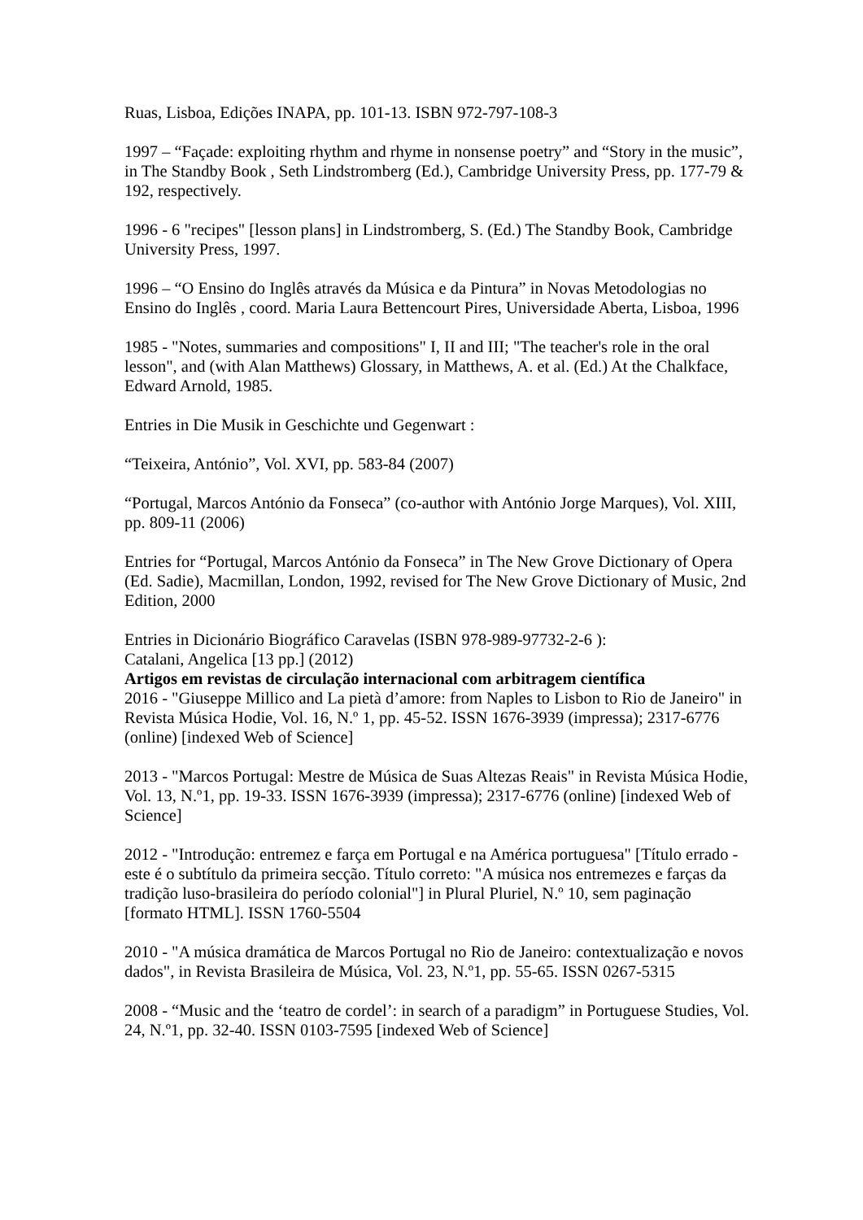Ruas, Lisboa, Edições INAPA, pp. 101-13. ISBN 972-797-108-3
1997 – “Façade: exploiting rhythm and rhyme in nonsense poetry” and “Story in the music”, in The Standby Book , Seth Lindstromberg (Ed.), Cambridge University Press, pp. 177-79 & 192, respectively.
1996 - 6 "recipes" [lesson plans] in Lindstromberg, S. (Ed.) The Standby Book, Cambridge University Press, 1997.
1996 – “O Ensino do Inglês através da Música e da Pintura” in Novas Metodologias no Ensino do Inglês , coord. Maria Laura Bettencourt Pires, Universidade Aberta, Lisboa, 1996
1985 - "Notes, summaries and compositions" I, II and III; "The teacher's role in the oral lesson", and (with Alan Matthews) Glossary, in Matthews, A. et al. (Ed.) At the Chalkface, Edward Arnold, 1985.
Entries in Die Musik in Geschichte und Gegenwart :
“Teixeira, António”, Vol. XVI, pp. 583-84 (2007)
“Portugal, Marcos António da Fonseca” (co-author with António Jorge Marques), Vol. XIII, pp. 809-11 (2006)
Entries for “Portugal, Marcos António da Fonseca” in The New Grove Dictionary of Opera (Ed. Sadie), Macmillan, London, 1992, revised for The New Grove Dictionary of Music, 2nd Edition, 2000
Entries in Dicionário Biográfico Caravelas (ISBN 978-989-97732-2-6 ):
Catalani, Angelica [13 pp.] (2012)
Artigos em revistas de circulação internacional com arbitragem científica
2016 - "Giuseppe Millico and La pietà d’amore: from Naples to Lisbon to Rio de Janeiro" in Revista Música Hodie, Vol. 16, N.º 1, pp. 45-52. ISSN 1676-3939 (impressa); 2317-6776 (online) [indexed Web of Science]
2013 - "Marcos Portugal: Mestre de Música de Suas Altezas Reais" in Revista Música Hodie, Vol. 13, N.º1, pp. 19-33. ISSN 1676-3939 (impressa); 2317-6776 (online) [indexed Web of Science]
2012 - "Introdução: entremez e farça em Portugal e na América portuguesa" [Título errado - este é o subtítulo da primeira secção. Título correto: "A música nos entremezes e farças da tradição luso-brasileira do período colonial"] in Plural Pluriel, N.º 10, sem paginação [formato HTML]. ISSN 1760-5504
2010 - "A música dramática de Marcos Portugal no Rio de Janeiro: contextualização e novos dados", in Revista Brasileira de Música, Vol. 23, N.º1, pp. 55-65. ISSN 0267-5315
2008 - “Music and the ‘teatro de cordel’: in search of a paradigm” in Portuguese Studies, Vol. 24, N.º1, pp. 32-40. ISSN 0103-7595 [indexed Web of Science]